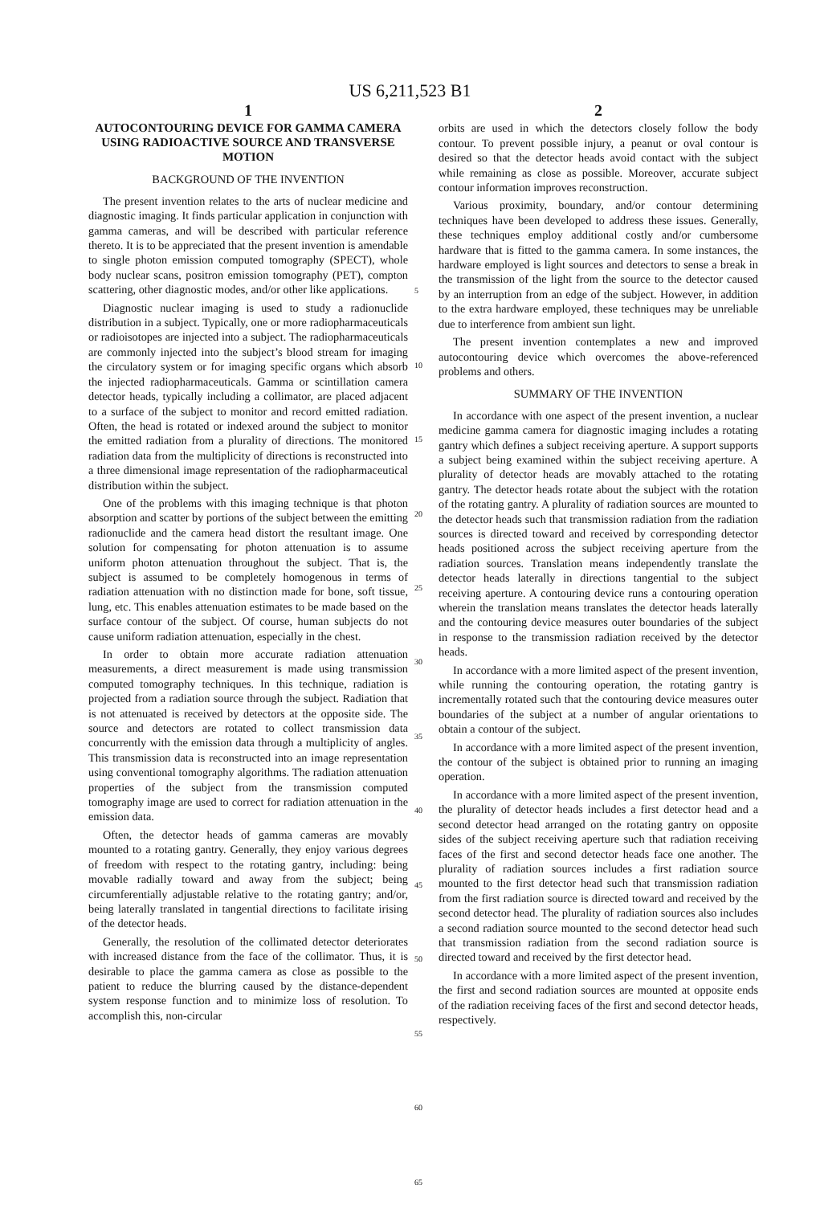US 6,211,523 B1
1
AUTOCONTOURING DEVICE FOR GAMMA CAMERA USING RADIOACTIVE SOURCE AND TRANSVERSE MOTION
BACKGROUND OF THE INVENTION
The present invention relates to the arts of nuclear medicine and diagnostic imaging. It finds particular application in conjunction with gamma cameras, and will be described with particular reference thereto. It is to be appreciated that the present invention is amendable to single photon emission computed tomography (SPECT), whole body nuclear scans, positron emission tomography (PET), compton scattering, other diagnostic modes, and/or other like applications.
Diagnostic nuclear imaging is used to study a radionuclide distribution in a subject. Typically, one or more radiopharmaceuticals or radioisotopes are injected into a subject. The radiopharmaceuticals are commonly injected into the subject’s blood stream for imaging the circulatory system or for imaging specific organs which absorb the injected radiopharmaceuticals. Gamma or scintillation camera detector heads, typically including a collimator, are placed adjacent to a surface of the subject to monitor and record emitted radiation. Often, the head is rotated or indexed around the subject to monitor the emitted radiation from a plurality of directions. The monitored radiation data from the multiplicity of directions is reconstructed into a three dimensional image representation of the radiopharmaceutical distribution within the subject.
One of the problems with this imaging technique is that photon absorption and scatter by portions of the subject between the emitting radionuclide and the camera head distort the resultant image. One solution for compensating for photon attenuation is to assume uniform photon attenuation throughout the subject. That is, the subject is assumed to be completely homogenous in terms of radiation attenuation with no distinction made for bone, soft tissue, lung, etc. This enables attenuation estimates to be made based on the surface contour of the subject. Of course, human subjects do not cause uniform radiation attenuation, especially in the chest.
In order to obtain more accurate radiation attenuation measurements, a direct measurement is made using transmission computed tomography techniques. In this technique, radiation is projected from a radiation source through the subject. Radiation that is not attenuated is received by detectors at the opposite side. The source and detectors are rotated to collect transmission data concurrently with the emission data through a multiplicity of angles. This transmission data is reconstructed into an image representation using conventional tomography algorithms. The radiation attenuation properties of the subject from the transmission computed tomography image are used to correct for radiation attenuation in the emission data.
Often, the detector heads of gamma cameras are movably mounted to a rotating gantry. Generally, they enjoy various degrees of freedom with respect to the rotating gantry, including: being movable radially toward and away from the subject; being circumferentially adjustable relative to the rotating gantry; and/or, being laterally translated in tangential directions to facilitate irising of the detector heads.
Generally, the resolution of the collimated detector deteriorates with increased distance from the face of the collimator. Thus, it is desirable to place the gamma camera as close as possible to the patient to reduce the blurring caused by the distance-dependent system response function and to minimize loss of resolution. To accomplish this, non-circular
5
10
15
20
25
30
35
40
45
50
55
60
65
2
orbits are used in which the detectors closely follow the body contour. To prevent possible injury, a peanut or oval contour is desired so that the detector heads avoid contact with the subject while remaining as close as possible. Moreover, accurate subject contour information improves reconstruction.
Various proximity, boundary, and/or contour determining techniques have been developed to address these issues. Generally, these techniques employ additional costly and/or cumbersome hardware that is fitted to the gamma camera. In some instances, the hardware employed is light sources and detectors to sense a break in the transmission of the light from the source to the detector caused by an interruption from an edge of the subject. However, in addition to the extra hardware employed, these techniques may be unreliable due to interference from ambient sun light.
The present invention contemplates a new and improved autocontouring device which overcomes the above-referenced problems and others.
SUMMARY OF THE INVENTION
In accordance with one aspect of the present invention, a nuclear medicine gamma camera for diagnostic imaging includes a rotating gantry which defines a subject receiving aperture. A support supports a subject being examined within the subject receiving aperture. A plurality of detector heads are movably attached to the rotating gantry. The detector heads rotate about the subject with the rotation of the rotating gantry. A plurality of radiation sources are mounted to the detector heads such that transmission radiation from the radiation sources is directed toward and received by corresponding detector heads positioned across the subject receiving aperture from the radiation sources. Translation means independently translate the detector heads laterally in directions tangential to the subject receiving aperture. A contouring device runs a contouring operation wherein the translation means translates the detector heads laterally and the contouring device measures outer boundaries of the subject in response to the transmission radiation received by the detector heads.
In accordance with a more limited aspect of the present invention, while running the contouring operation, the rotating gantry is incrementally rotated such that the contouring device measures outer boundaries of the subject at a number of angular orientations to obtain a contour of the subject.
In accordance with a more limited aspect of the present invention, the contour of the subject is obtained prior to running an imaging operation.
In accordance with a more limited aspect of the present invention, the plurality of detector heads includes a first detector head and a second detector head arranged on the rotating gantry on opposite sides of the subject receiving aperture such that radiation receiving faces of the first and second detector heads face one another. The plurality of radiation sources includes a first radiation source mounted to the first detector head such that transmission radiation from the first radiation source is directed toward and received by the second detector head. The plurality of radiation sources also includes a second radiation source mounted to the second detector head such that transmission radiation from the second radiation source is directed toward and received by the first detector head.
In accordance with a more limited aspect of the present invention, the first and second radiation sources are mounted at opposite ends of the radiation receiving faces of the first and second detector heads, respectively.